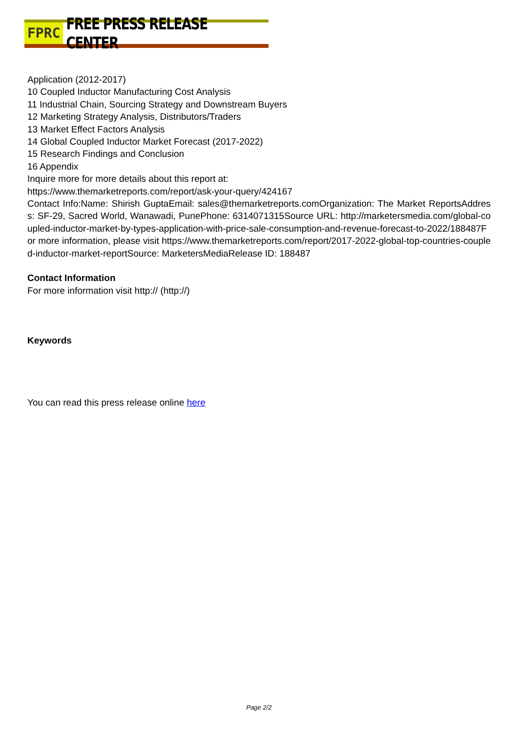FPRC FREE PRESS RELEASE CENTER
Application (2012-2017)
10 Coupled Inductor Manufacturing Cost Analysis
11 Industrial Chain, Sourcing Strategy and Downstream Buyers
12 Marketing Strategy Analysis, Distributors/Traders
13 Market Effect Factors Analysis
14 Global Coupled Inductor Market Forecast (2017-2022)
15 Research Findings and Conclusion
16 Appendix
Inquire more for more details about this report at:
https://www.themarketreports.com/report/ask-your-query/424167
Contact Info:Name: Shirish GuptaEmail: sales@themarketreports.comOrganization: The Market ReportsAddress: SF-29, Sacred World, Wanawadi, PunePhone: 6314071315Source URL: http://marketersmedia.com/global-coupled-inductor-market-by-types-application-with-price-sale-consumption-and-revenue-forecast-to-2022/188487For more information, please visit https://www.themarketreports.com/report/2017-2022-global-top-countries-coupled-inductor-market-reportSource: MarketersMediaRelease ID: 188487
Contact Information
For more information visit http:// (http://)
Keywords
You can read this press release online here
Page 2/2